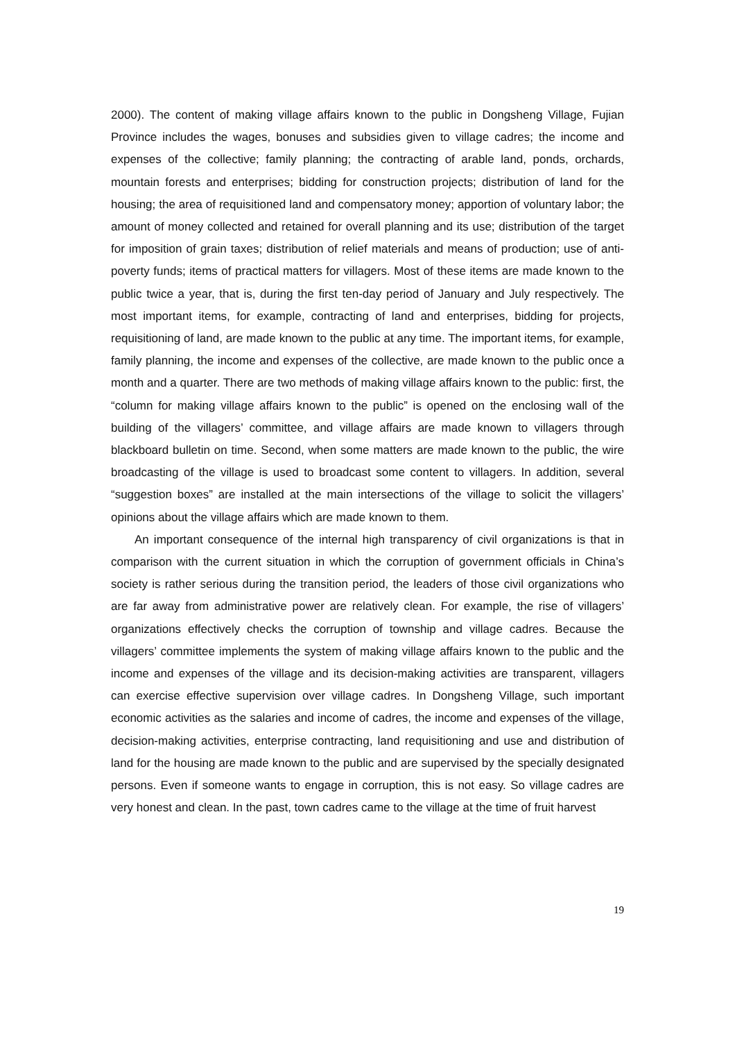2000). The content of making village affairs known to the public in Dongsheng Village, Fujian Province includes the wages, bonuses and subsidies given to village cadres; the income and expenses of the collective; family planning; the contracting of arable land, ponds, orchards, mountain forests and enterprises; bidding for construction projects; distribution of land for the housing; the area of requisitioned land and compensatory money; apportion of voluntary labor; the amount of money collected and retained for overall planning and its use; distribution of the target for imposition of grain taxes; distribution of relief materials and means of production; use of anti-poverty funds; items of practical matters for villagers. Most of these items are made known to the public twice a year, that is, during the first ten-day period of January and July respectively. The most important items, for example, contracting of land and enterprises, bidding for projects, requisitioning of land, are made known to the public at any time. The important items, for example, family planning, the income and expenses of the collective, are made known to the public once a month and a quarter. There are two methods of making village affairs known to the public: first, the “column for making village affairs known to the public” is opened on the enclosing wall of the building of the villagers’ committee, and village affairs are made known to villagers through blackboard bulletin on time. Second, when some matters are made known to the public, the wire broadcasting of the village is used to broadcast some content to villagers. In addition, several “suggestion boxes” are installed at the main intersections of the village to solicit the villagers’ opinions about the village affairs which are made known to them.
An important consequence of the internal high transparency of civil organizations is that in comparison with the current situation in which the corruption of government officials in China’s society is rather serious during the transition period, the leaders of those civil organizations who are far away from administrative power are relatively clean. For example, the rise of villagers’ organizations effectively checks the corruption of township and village cadres. Because the villagers’ committee implements the system of making village affairs known to the public and the income and expenses of the village and its decision-making activities are transparent, villagers can exercise effective supervision over village cadres. In Dongsheng Village, such important economic activities as the salaries and income of cadres, the income and expenses of the village, decision-making activities, enterprise contracting, land requisitioning and use and distribution of land for the housing are made known to the public and are supervised by the specially designated persons. Even if someone wants to engage in corruption, this is not easy. So village cadres are very honest and clean. In the past, town cadres came to the village at the time of fruit harvest
19